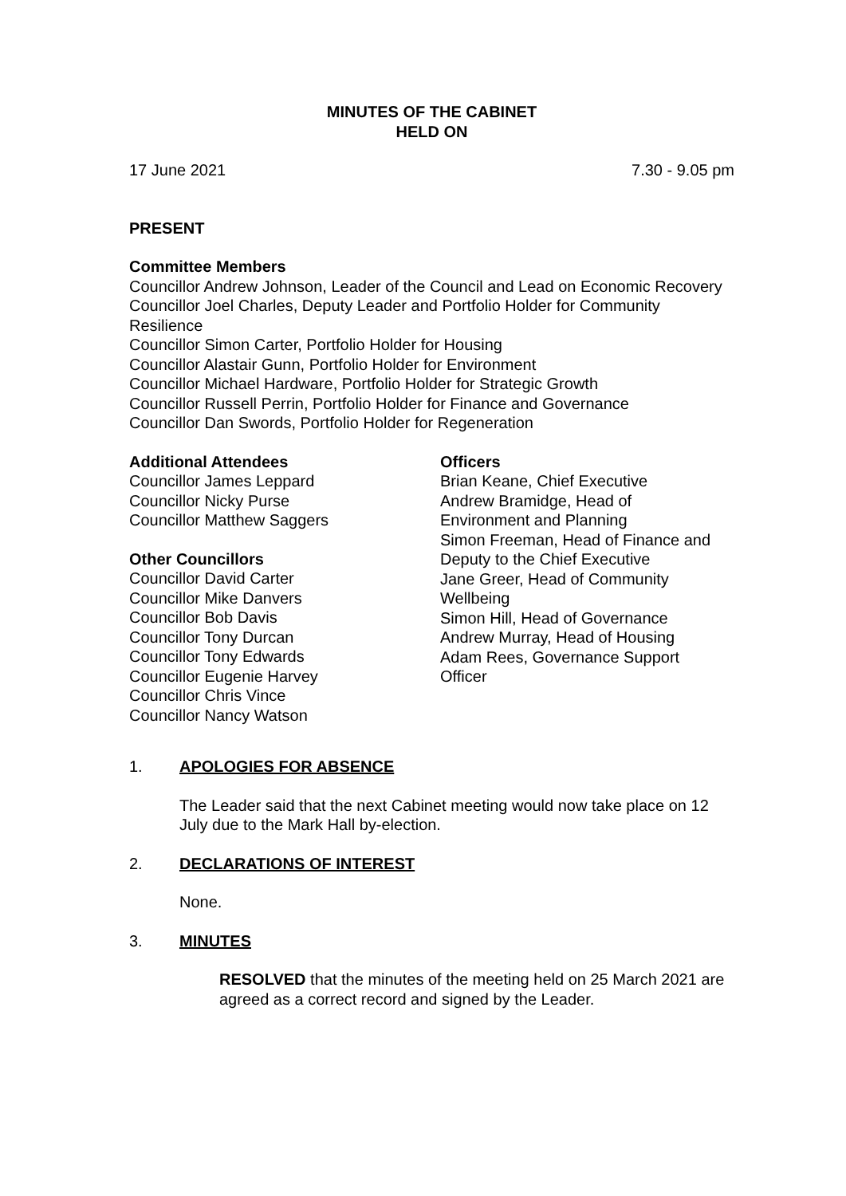MINUTES OF THE CABINET
HELD ON
17 June 2021 7.30 - 9.05 pm
PRESENT
Committee Members
Councillor Andrew Johnson, Leader of the Council and Lead on Economic Recovery
Councillor Joel Charles, Deputy Leader and Portfolio Holder for Community Resilience
Councillor Simon Carter, Portfolio Holder for Housing
Councillor Alastair Gunn, Portfolio Holder for Environment
Councillor Michael Hardware, Portfolio Holder for Strategic Growth
Councillor Russell Perrin, Portfolio Holder for Finance and Governance
Councillor Dan Swords, Portfolio Holder for Regeneration
Additional Attendees
Councillor James Leppard
Councillor Nicky Purse
Councillor Matthew Saggers
Other Councillors
Councillor David Carter
Councillor Mike Danvers
Councillor Bob Davis
Councillor Tony Durcan
Councillor Tony Edwards
Councillor Eugenie Harvey
Councillor Chris Vince
Councillor Nancy Watson
Officers
Brian Keane, Chief Executive
Andrew Bramidge, Head of
Environment and Planning
Simon Freeman, Head of Finance and
Deputy to the Chief Executive
Jane Greer, Head of Community
Wellbeing
Simon Hill, Head of Governance
Andrew Murray, Head of Housing
Adam Rees, Governance Support
Officer
1. APOLOGIES FOR ABSENCE
The Leader said that the next Cabinet meeting would now take place on 12 July due to the Mark Hall by-election.
2. DECLARATIONS OF INTEREST
None.
3. MINUTES
RESOLVED that the minutes of the meeting held on 25 March 2021 are agreed as a correct record and signed by the Leader.